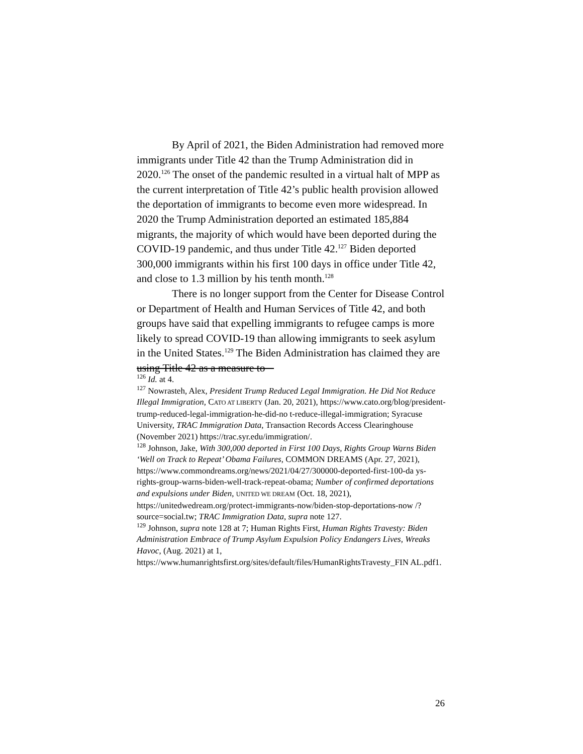By April of 2021, the Biden Administration had removed more immigrants under Title 42 than the Trump Administration did in 2020.<sup>126</sup> The onset of the pandemic resulted in a virtual halt of MPP as the current interpretation of Title 42’s public health provision allowed the deportation of immigrants to become even more widespread. In 2020 the Trump Administration deported an estimated 185,884 migrants, the majority of which would have been deported during the COVID-19 pandemic, and thus under Title 42.<sup>127</sup> Biden deported 300,000 immigrants within his first 100 days in office under Title 42, and close to 1.3 million by his tenth month.<sup>128</sup>
There is no longer support from the Center for Disease Control or Department of Health and Human Services of Title 42, and both groups have said that expelling immigrants to refugee camps is more likely to spread COVID-19 than allowing immigrants to seek asylum in the United States.<sup>129</sup> The Biden Administration has claimed they are using Title 42 as a measure to
<sup>126</sup> Id. at 4.
<sup>127</sup> Nowrasteh, Alex, President Trump Reduced Legal Immigration. He Did Not Reduce Illegal Immigration, CATO AT LIBERTY (Jan. 20, 2021), https://www.cato.org/blog/president-trump-reduced-legal-immigration-he-did-no t-reduce-illegal-immigration; Syracuse University, TRAC Immigration Data, Transaction Records Access Clearinghouse (November 2021) https://trac.syr.edu/immigration/.
<sup>128</sup> Johnson, Jake, With 300,000 deported in First 100 Days, Rights Group Warns Biden ‘Well on Track to Repeat’ Obama Failures, COMMON DREAMS (Apr. 27, 2021), https://www.commondreams.org/news/2021/04/27/300000-deported-first-100-da ys-rights-group-warns-biden-well-track-repeat-obama; Number of confirmed deportations and expulsions under Biden, UNITED WE DREAM (Oct. 18, 2021), https://unitedwedream.org/protect-immigrants-now/biden-stop-deportations-now /?source=social.tw; TRAC Immigration Data, supra note 127.
<sup>129</sup> Johnson, supra note 128 at 7; Human Rights First, Human Rights Travesty: Biden Administration Embrace of Trump Asylum Expulsion Policy Endangers Lives, Wreaks Havoc, (Aug. 2021) at 1, https://www.humanrightsfirst.org/sites/default/files/HumanRightsTravesty_FIN AL.pdf1.
26